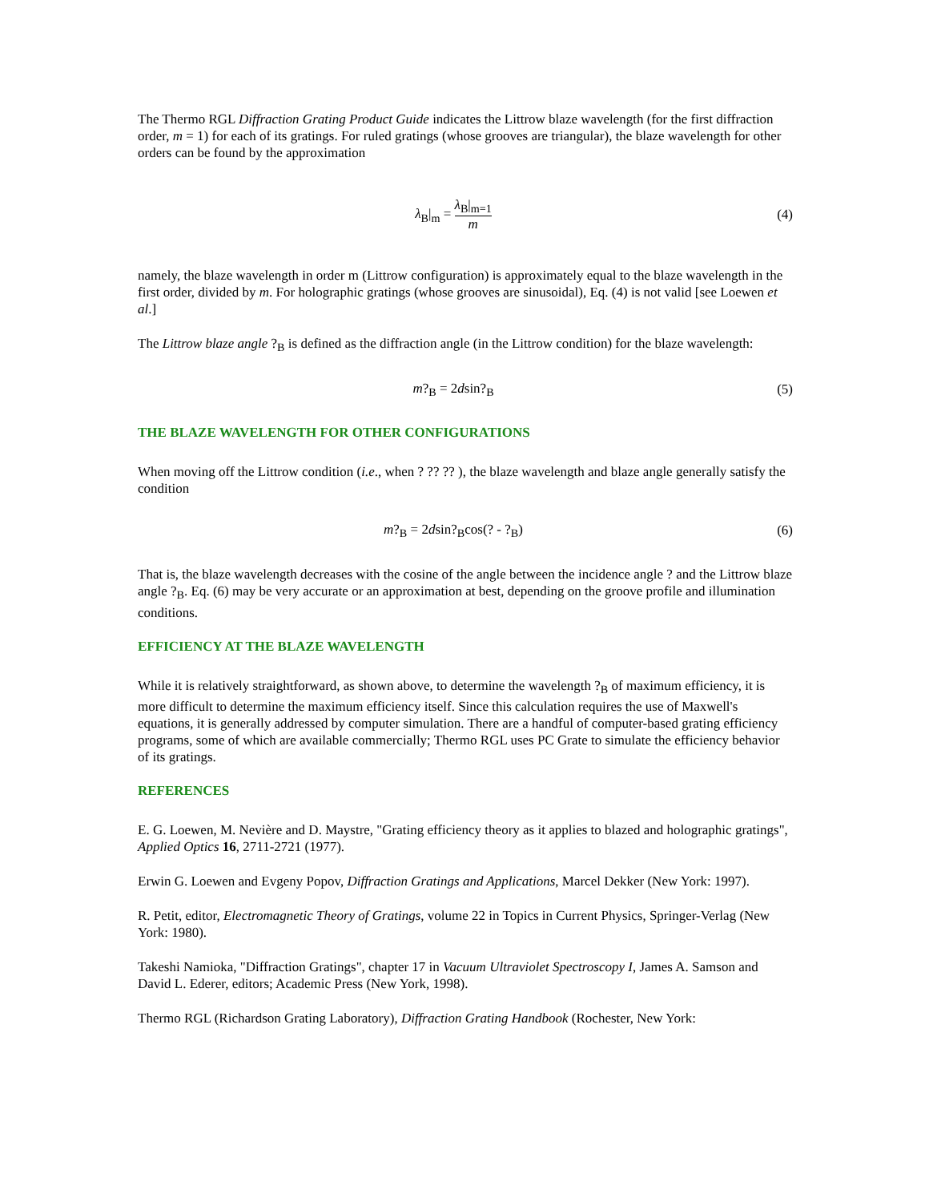The Thermo RGL Diffraction Grating Product Guide indicates the Littrow blaze wavelength (for the first diffraction order, m = 1) for each of its gratings. For ruled gratings (whose grooves are triangular), the blaze wavelength for other orders can be found by the approximation
λ<sub>B</sub>|<sub>m</sub> = λ<sub>B</sub>|<sub>m=1</sub> m
(4)
namely, the blaze wavelength in order m (Littrow configuration) is approximately equal to the blaze wavelength in the first order, divided by m. For holographic gratings (whose grooves are sinusoidal), Eq. (4) is not valid [see Loewen et al.]
The Littrow blaze angle ?<sub>B</sub> is defined as the diffraction angle (in the Littrow condition) for the blaze wavelength:
m?<sub>B</sub> = 2dsin?<sub>B</sub>
(5)
THE BLAZE WAVELENGTH FOR OTHER CONFIGURATIONS
When moving off the Littrow condition (i.e., when ? ?? ?? ), the blaze wavelength and blaze angle generally satisfy the condition
m?<sub>B</sub> = 2dsin?<sub>B</sub>cos(? - ?<sub>B</sub>)
(6)
That is, the blaze wavelength decreases with the cosine of the angle between the incidence angle ? and the Littrow blaze angle ?<sub>B</sub>. Eq. (6) may be very accurate or an approximation at best, depending on the groove profile and illumination conditions.
EFFICIENCY AT THE BLAZE WAVELENGTH
While it is relatively straightforward, as shown above, to determine the wavelength ?<sub>B</sub> of maximum efficiency, it is more difficult to determine the maximum efficiency itself. Since this calculation requires the use of Maxwell's equations, it is generally addressed by computer simulation. There are a handful of computer-based grating efficiency programs, some of which are available commercially; Thermo RGL uses PC Grate to simulate the efficiency behavior of its gratings.
REFERENCES
E. G. Loewen, M. Nevière and D. Maystre, "Grating efficiency theory as it applies to blazed and holographic gratings", Applied Optics 16, 2711-2721 (1977).
Erwin G. Loewen and Evgeny Popov, Diffraction Gratings and Applications, Marcel Dekker (New York: 1997).
R. Petit, editor, Electromagnetic Theory of Gratings, volume 22 in Topics in Current Physics, Springer-Verlag (New York: 1980).
Takeshi Namioka, "Diffraction Gratings", chapter 17 in Vacuum Ultraviolet Spectroscopy I, James A. Samson and David L. Ederer, editors; Academic Press (New York, 1998).
Thermo RGL (Richardson Grating Laboratory), Diffraction Grating Handbook (Rochester, New York: